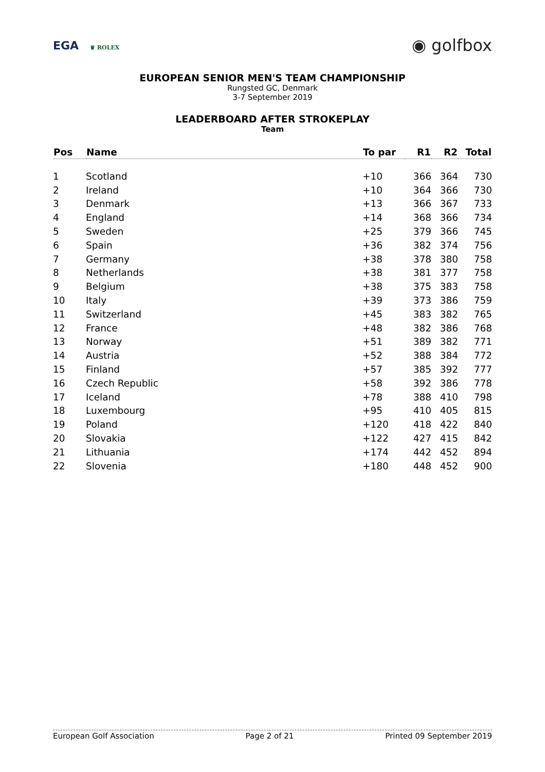EGA ♛ ROLEX
◉ golfbox
EUROPEAN SENIOR MEN'S TEAM CHAMPIONSHIP
Rungsted GC, Denmark
3-7 September 2019
LEADERBOARD AFTER STROKEPLAY
Team
| Pos | Name | To par | R1 | R2 | Total |
| --- | --- | --- | --- | --- | --- |
| 1 | Scotland | +10 | 366 | 364 | 730 |
| 2 | Ireland | +10 | 364 | 366 | 730 |
| 3 | Denmark | +13 | 366 | 367 | 733 |
| 4 | England | +14 | 368 | 366 | 734 |
| 5 | Sweden | +25 | 379 | 366 | 745 |
| 6 | Spain | +36 | 382 | 374 | 756 |
| 7 | Germany | +38 | 378 | 380 | 758 |
| 8 | Netherlands | +38 | 381 | 377 | 758 |
| 9 | Belgium | +38 | 375 | 383 | 758 |
| 10 | Italy | +39 | 373 | 386 | 759 |
| 11 | Switzerland | +45 | 383 | 382 | 765 |
| 12 | France | +48 | 382 | 386 | 768 |
| 13 | Norway | +51 | 389 | 382 | 771 |
| 14 | Austria | +52 | 388 | 384 | 772 |
| 15 | Finland | +57 | 385 | 392 | 777 |
| 16 | Czech Republic | +58 | 392 | 386 | 778 |
| 17 | Iceland | +78 | 388 | 410 | 798 |
| 18 | Luxembourg | +95 | 410 | 405 | 815 |
| 19 | Poland | +120 | 418 | 422 | 840 |
| 20 | Slovakia | +122 | 427 | 415 | 842 |
| 21 | Lithuania | +174 | 442 | 452 | 894 |
| 22 | Slovenia | +180 | 448 | 452 | 900 |
European Golf Association Page 2 of 21 Printed 09 September 2019